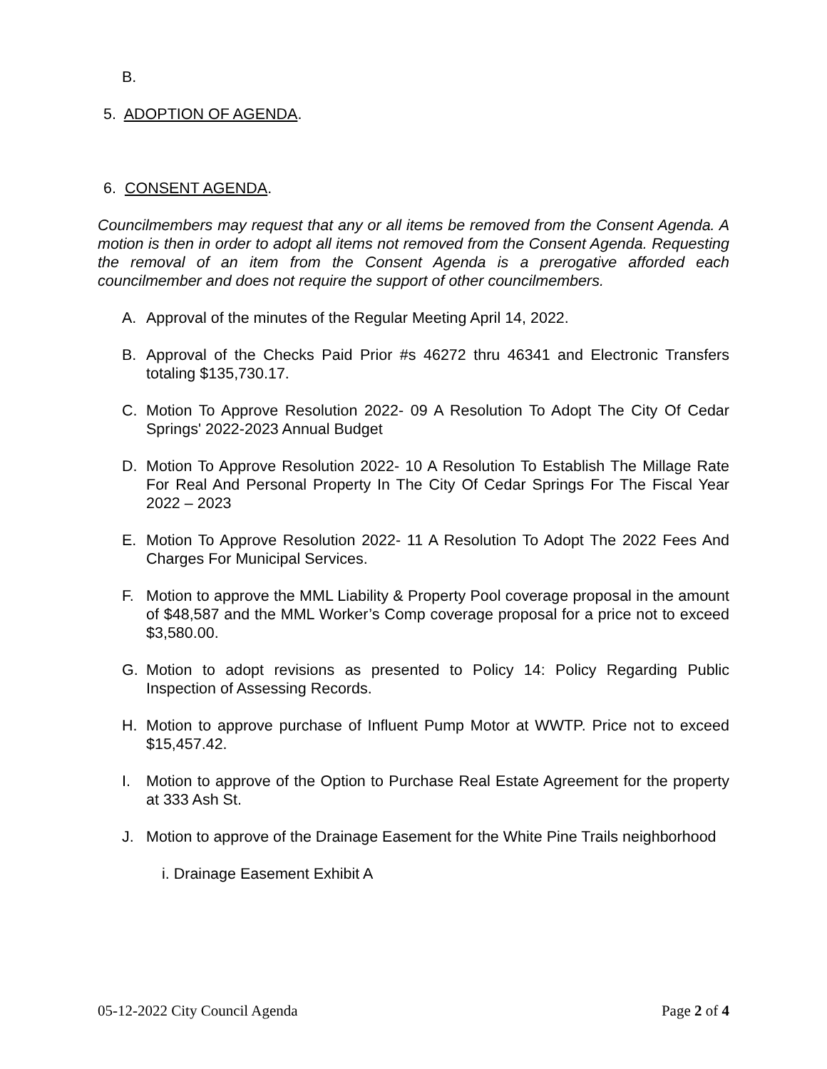B.
5. ADOPTION OF AGENDA.
6. CONSENT AGENDA.
Councilmembers may request that any or all items be removed from the Consent Agenda. A motion is then in order to adopt all items not removed from the Consent Agenda. Requesting the removal of an item from the Consent Agenda is a prerogative afforded each councilmember and does not require the support of other councilmembers.
A. Approval of the minutes of the Regular Meeting April 14, 2022.
B. Approval of the Checks Paid Prior #s 46272 thru 46341 and Electronic Transfers totaling $135,730.17.
C. Motion To Approve Resolution 2022- 09 A Resolution To Adopt The City Of Cedar Springs' 2022-2023 Annual Budget
D. Motion To Approve Resolution 2022- 10 A Resolution To Establish The Millage Rate For Real And Personal Property In The City Of Cedar Springs For The Fiscal Year 2022 – 2023
E. Motion To Approve Resolution 2022- 11 A Resolution To Adopt The 2022 Fees And Charges For Municipal Services.
F. Motion to approve the MML Liability & Property Pool coverage proposal in the amount of $48,587 and the MML Worker’s Comp coverage proposal for a price not to exceed $3,580.00.
G. Motion to adopt revisions as presented to Policy 14: Policy Regarding Public Inspection of Assessing Records.
H. Motion to approve purchase of Influent Pump Motor at WWTP. Price not to exceed $15,457.42.
I. Motion to approve of the Option to Purchase Real Estate Agreement for the property at 333 Ash St.
J. Motion to approve of the Drainage Easement for the White Pine Trails neighborhood
i. Drainage Easement Exhibit A
05-12-2022 City Council Agenda Page 2 of 4